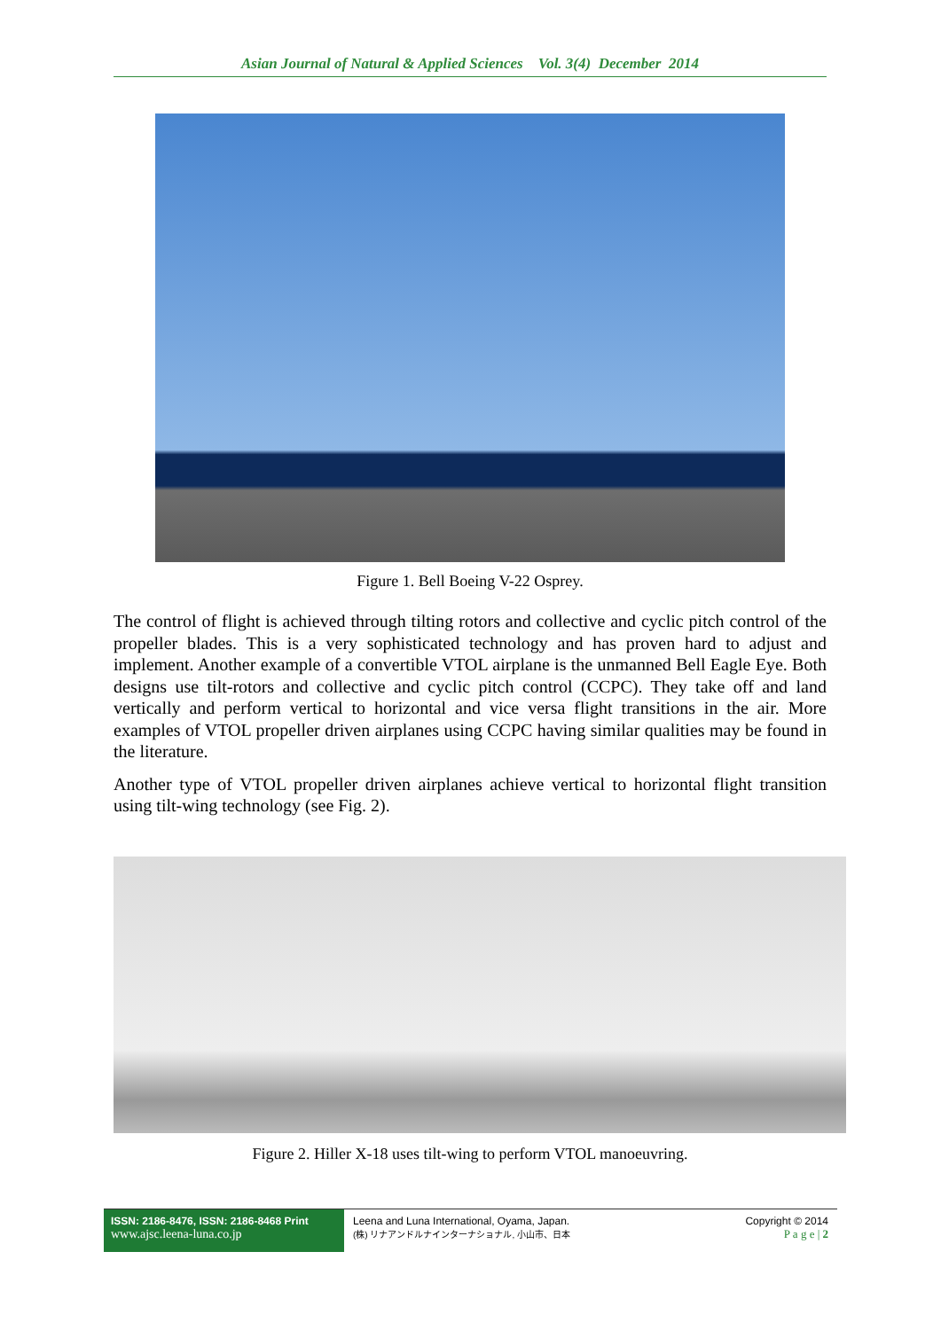Asian Journal of Natural & Applied Sciences Vol. 3(4) December 2014
Figure 1. Bell Boeing V-22 Osprey.
The control of flight is achieved through tilting rotors and collective and cyclic pitch control of the propeller blades. This is a very sophisticated technology and has proven hard to adjust and implement. Another example of a convertible VTOL airplane is the unmanned Bell Eagle Eye. Both designs use tilt-rotors and collective and cyclic pitch control (CCPC). They take off and land vertically and perform vertical to horizontal and vice versa flight transitions in the air. More examples of VTOL propeller driven airplanes using CCPC having similar qualities may be found in the literature.
Another type of VTOL propeller driven airplanes achieve vertical to horizontal flight transition using tilt-wing technology (see Fig. 2).
Figure 2. Hiller X-18 uses tilt-wing to perform VTOL manoeuvring.
ISSN: 2186-8476, ISSN: 2186-8468 Print
www.ajsc.leena-luna.co.jp
Leena and Luna International, Oyama, Japan.
(株) リナアンドルナインターナショナル, 小山市、日本
Copyright © 2014
P a g e | 2